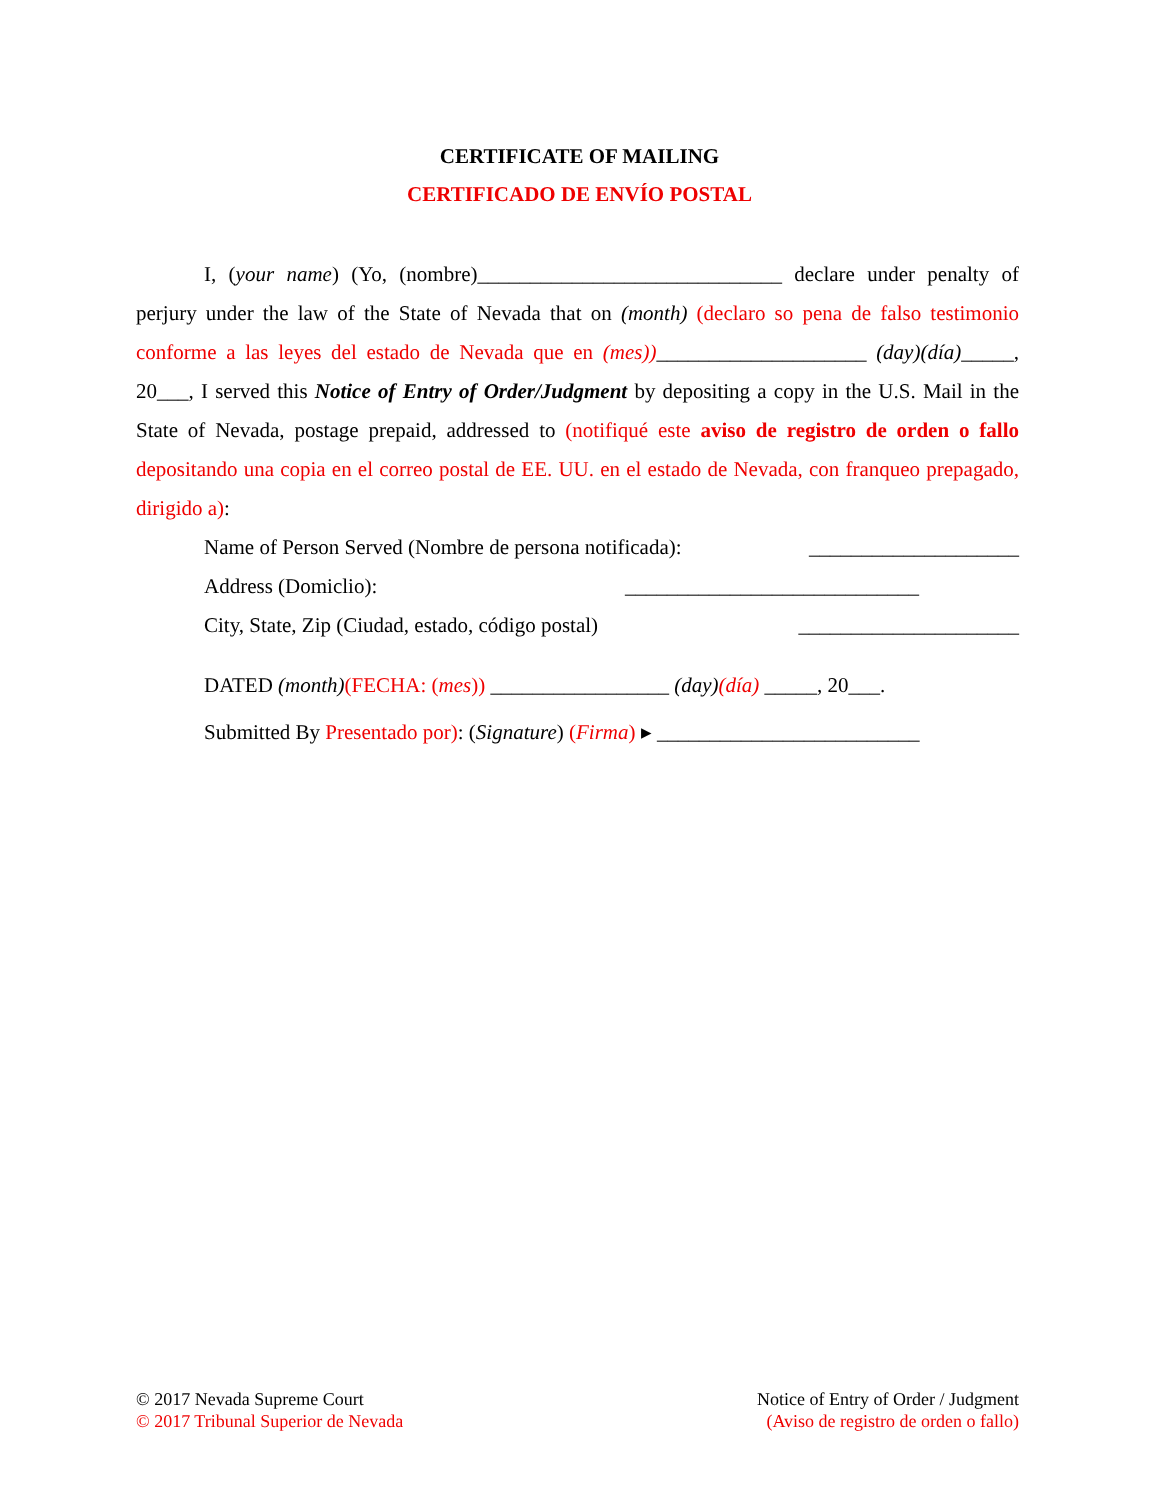CERTIFICATE OF MAILING
CERTIFICADO DE ENVÍO POSTAL
I, (your name) (Yo, (nombre)_____________________________ declare under penalty of perjury under the law of the State of Nevada that on (month) (declaro so pena de falso testimonio conforme a las leyes del estado de Nevada que en (mes))____________________ (day)(día)_____, 20___, I served this Notice of Entry of Order/Judgment by depositing a copy in the U.S. Mail in the State of Nevada, postage prepaid, addressed to (notifiqué este aviso de registro de orden o fallo depositando una copia en el correo postal de EE. UU. en el estado de Nevada, con franqueo prepagado, dirigido a):
Name of Person Served (Nombre de persona notificada): ____________________
Address (Domiclio): ____________________________
City, State, Zip (Ciudad, estado, código postal) _____________________
DATED (month)(FECHA: (mes)) _________________ (day)(día) _____, 20___.
Submitted By Presentado por): (Signature) (Firma) ▸ _________________________
© 2017 Nevada Supreme Court
© 2017 Tribunal Superior de Nevada
Notice of Entry of Order / Judgment
(Aviso de registro de orden o fallo)